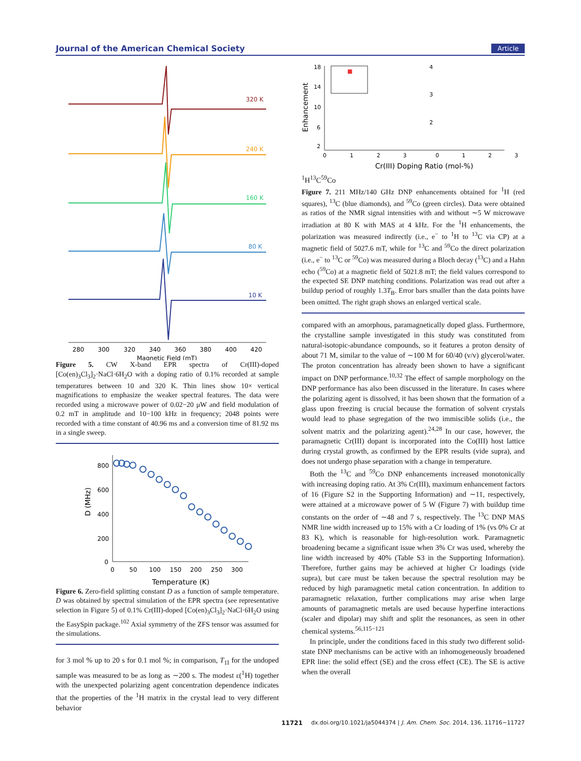Journal of the American Chemical Society Article
320 K
240 K
160 K
80 K
10 K
280
300
320
340
360
380
400
420
Magnetic Field (mT)
Figure 5. CW X-band EPR spectra of Cr(III)-doped [Co(en)<sub>3</sub>Cl<sub>3</sub>]<sub>2</sub>·NaCl·6H<sub>2</sub>O with a doping ratio of 0.1% recorded at sample temperatures between 10 and 320 K. Thin lines show 10× vertical magnifications to emphasize the weaker spectral features. The data were recorded using a microwave power of 0.02−20 μW and field modulation of 0.2 mT in amplitude and 10−100 kHz in frequency; 2048 points were recorded with a time constant of 40.96 ms and a conversion time of 81.92 ms in a single sweep.
800
600
400
200
0
0
50
100
150
200
250
300
Temperature (K)
D (MHz)
Figure 6. Zero-field splitting constant D as a function of sample temperature. D was obtained by spectral simulation of the EPR spectra (see representative selection in Figure 5) of 0.1% Cr(III)-doped [Co(en)<sub>3</sub>Cl<sub>3</sub>]<sub>2</sub>·NaCl·6H<sub>2</sub>O using the EasySpin package.<sup>102</sup> Axial symmetry of the ZFS tensor was assumed for the simulations.
for 3 mol % up to 20 s for 0.1 mol %; in comparison, T<sub>1I</sub> for the undoped sample was measured to be as long as ∼200 s. The modest ε(<sup>1</sup>H) together with the unexpected polarizing agent concentration dependence indicates that the properties of the <sup>1</sup>H matrix in the crystal lead to very different behavior
18
14
10
6
2
0
1
2
3
0
1
2
3
4
3
2
Cr(III) Doping Ratio (mol-%)
Enhancement
■ 1H
13C
59Co
Figure 7. 211 MHz/140 GHz DNP enhancements obtained for <sup>1</sup>H (red squares), <sup>13</sup>C (blue diamonds), and <sup>59</sup>Co (green circles). Data were obtained as ratios of the NMR signal intensities with and without ∼5 W microwave irradiation at 80 K with MAS at 4 kHz. For the <sup>1</sup>H enhancements, the polarization was measured indirectly (i.e., e<sup>−</sup> to <sup>1</sup>H to <sup>13</sup>C via CP) at a magnetic field of 5027.6 mT, while for <sup>13</sup>C and <sup>59</sup>Co the direct polarization (i.e., e<sup>−</sup> to <sup>13</sup>C or <sup>59</sup>Co) was measured during a Bloch decay (<sup>13</sup>C) and a Hahn echo (<sup>59</sup>Co) at a magnetic field of 5021.8 mT; the field values correspond to the expected SE DNP matching conditions. Polarization was read out after a buildup period of roughly 1.3T<sub>B</sub>. Error bars smaller than the data points have been omitted. The right graph shows an enlarged vertical scale.
compared with an amorphous, paramagnetically doped glass. Furthermore, the crystalline sample investigated in this study was constituted from natural-isotopic-abundance compounds, so it features a proton density of about 71 M, similar to the value of ∼100 M for 60/40 (v/v) glycerol/water. The proton concentration has already been shown to have a significant impact on DNP performance.<sup>10,32</sup> The effect of sample morphology on the DNP performance has also been discussed in the literature. In cases where the polarizing agent is dissolved, it has been shown that the formation of a glass upon freezing is crucial because the formation of solvent crystals would lead to phase segregation of the two immiscible solids (i.e., the solvent matrix and the polarizing agent).<sup>24,28</sup> In our case, however, the paramagnetic Cr(III) dopant is incorporated into the Co(III) host lattice during crystal growth, as confirmed by the EPR results (vide supra), and does not undergo phase separation with a change in temperature.
Both the <sup>13</sup>C and <sup>59</sup>Co DNP enhancements increased monotonically with increasing doping ratio. At 3% Cr(III), maximum enhancement factors of 16 (Figure S2 in the Supporting Information) and ∼11, respectively, were attained at a microwave power of 5 W (Figure 7) with buildup time constants on the order of ∼48 and 7 s, respectively. The <sup>13</sup>C DNP MAS NMR line width increased up to 15% with a Cr loading of 1% (vs 0% Cr at 83 K), which is reasonable for high-resolution work. Paramagnetic broadening became a significant issue when 3% Cr was used, whereby the line width increased by 40% (Table S3 in the Supporting Information). Therefore, further gains may be achieved at higher Cr loadings (vide supra), but care must be taken because the spectral resolution may be reduced by high paramagnetic metal cation concentration. In addition to paramagnetic relaxation, further complications may arise when large amounts of paramagnetic metals are used because hyperfine interactions (scaler and dipolar) may shift and split the resonances, as seen in other chemical systems.<sup>56,115−121</sup>
In principle, under the conditions faced in this study two different solid-state DNP mechanisms can be active with an inhomogeneously broadened EPR line: the solid effect (SE) and the cross effect (CE). The SE is active when the overall
11721 dx.doi.org/10.1021/ja5044374 | J. Am. Chem. Soc. 2014, 136, 11716−11727